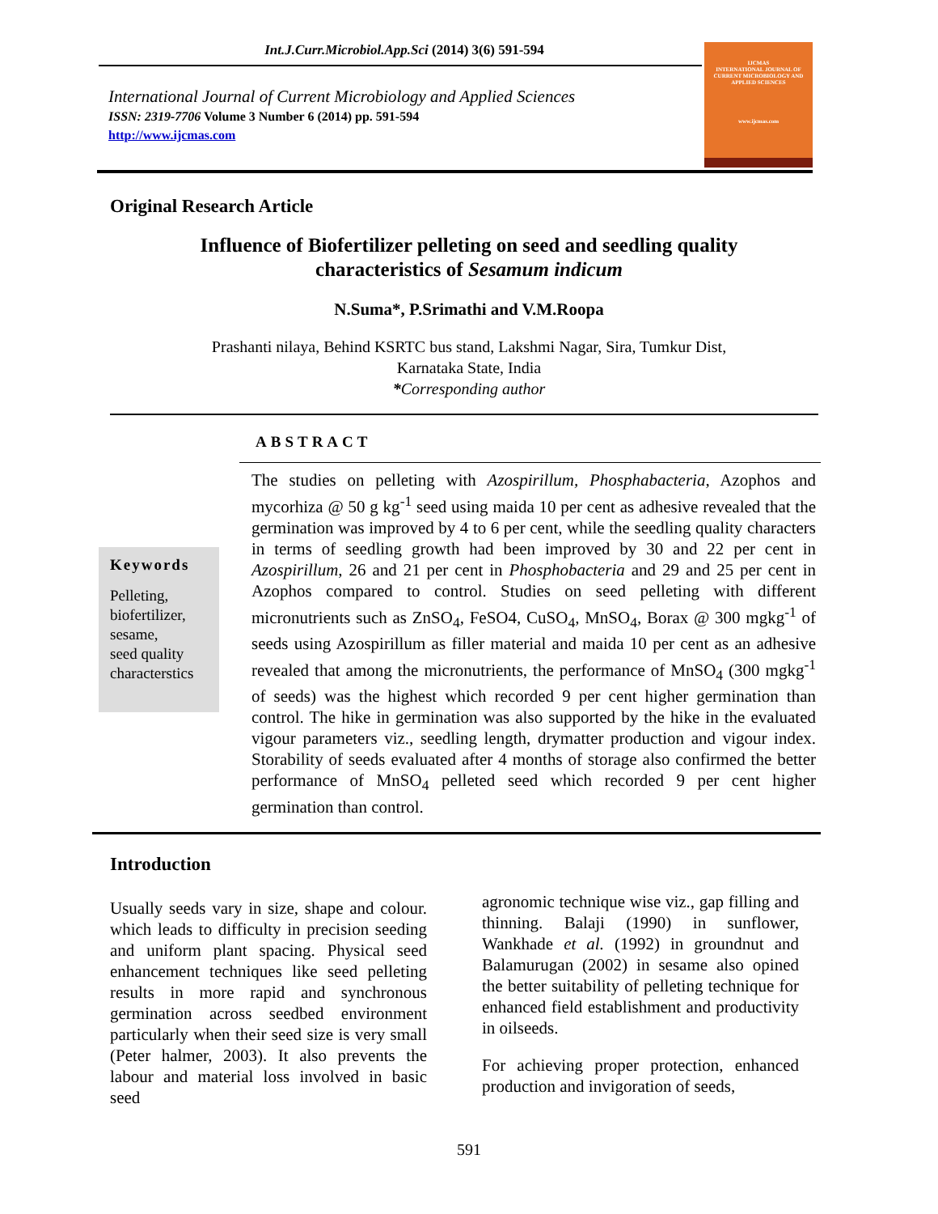Int.J.Curr.Microbiol.App.Sci (2014) 3(6) 591-594
International Journal of Current Microbiology and Applied Sciences
ISSN: 2319-7706 Volume 3 Number 6 (2014) pp. 591-594
http://www.ijcmas.com
IJCMAS
INTERNATIONAL JOURNAL OF CURRENT MICROBIOLOGY AND APPLIED SCIENCES
www.ijcmas.com
Original Research Article
Influence of Biofertilizer pelleting on seed and seedling quality
characteristics of Sesamum indicum
N.Suma*, P.Srimathi and V.M.Roopa
Prashanti nilaya, Behind KSRTC bus stand, Lakshmi Nagar, Sira, Tumkur Dist,
Karnataka State, India
*Corresponding author
ABSTRACT
Keywords
Pelleting,
biofertilizer,
sesame,
seed quality
characterstics
The studies on pelleting with Azospirillum, Phosphabacteria, Azophos and mycorhiza @ 50 g kg<sup>-1</sup> seed using maida 10 per cent as adhesive revealed that the germination was improved by 4 to 6 per cent, while the seedling quality characters in terms of seedling growth had been improved by 30 and 22 per cent in Azospirillum, 26 and 21 per cent in Phosphobacteria and 29 and 25 per cent in Azophos compared to control. Studies on seed pelleting with different micronutrients such as ZnSO<sub>4</sub>, FeSO4, CuSO<sub>4</sub>, MnSO<sub>4</sub>, Borax @ 300 mgkg<sup>-1</sup> of seeds using Azospirillum as filler material and maida 10 per cent as an adhesive revealed that among the micronutrients, the performance of MnSO<sub>4</sub> (300 mgkg<sup>-1</sup> of seeds) was the highest which recorded 9 per cent higher germination than control. The hike in germination was also supported by the hike in the evaluated vigour parameters viz., seedling length, drymatter production and vigour index. Storability of seeds evaluated after 4 months of storage also confirmed the better performance of MnSO<sub>4</sub> pelleted seed which recorded 9 per cent higher germination than control.
Introduction
Usually seeds vary in size, shape and colour. which leads to difficulty in precision seeding and uniform plant spacing. Physical seed enhancement techniques like seed pelleting results in more rapid and synchronous germination across seedbed environment particularly when their seed size is very small (Peter halmer, 2003). It also prevents the labour and material loss involved in basic seed
agronomic technique wise viz., gap filling and thinning. Balaji (1990) in sunflower, Wankhade et al. (1992) in groundnut and Balamurugan (2002) in sesame also opined the better suitability of pelleting technique for enhanced field establishment and productivity in oilseeds.
For achieving proper protection, enhanced production and invigoration of seeds,
591